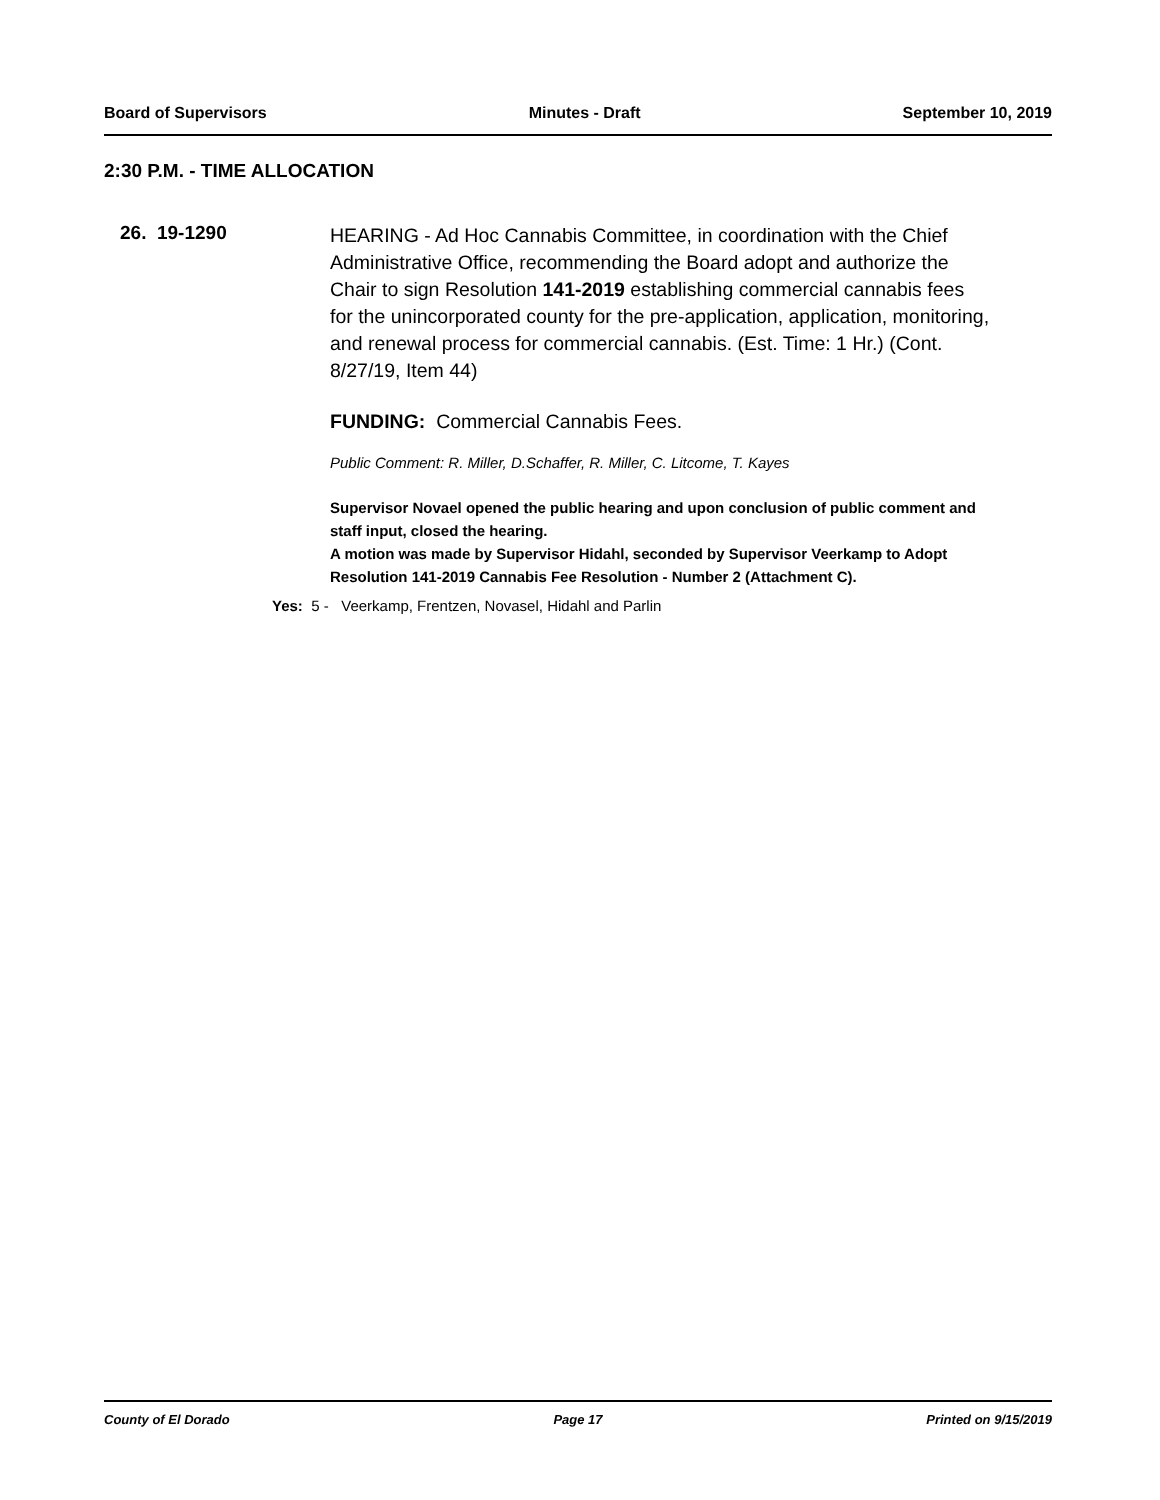Board of Supervisors Minutes - Draft September 10, 2019
2:30 P.M. - TIME ALLOCATION
26. 19-1290
HEARING - Ad Hoc Cannabis Committee, in coordination with the Chief Administrative Office, recommending the Board adopt and authorize the Chair to sign Resolution 141-2019 establishing commercial cannabis fees for the unincorporated county for the pre-application, application, monitoring, and renewal process for commercial cannabis. (Est. Time: 1 Hr.) (Cont. 8/27/19, Item 44)
FUNDING: Commercial Cannabis Fees.
Public Comment: R. Miller, D.Schaffer, R. Miller, C. Litcome, T. Kayes
Supervisor Novael opened the public hearing and upon conclusion of public comment and staff input, closed the hearing.
A motion was made by Supervisor Hidahl, seconded by Supervisor Veerkamp to Adopt Resolution 141-2019 Cannabis Fee Resolution - Number 2 (Attachment C).
Yes: 5 - Veerkamp, Frentzen, Novasel, Hidahl and Parlin
County of El Dorado Page 17 Printed on 9/15/2019